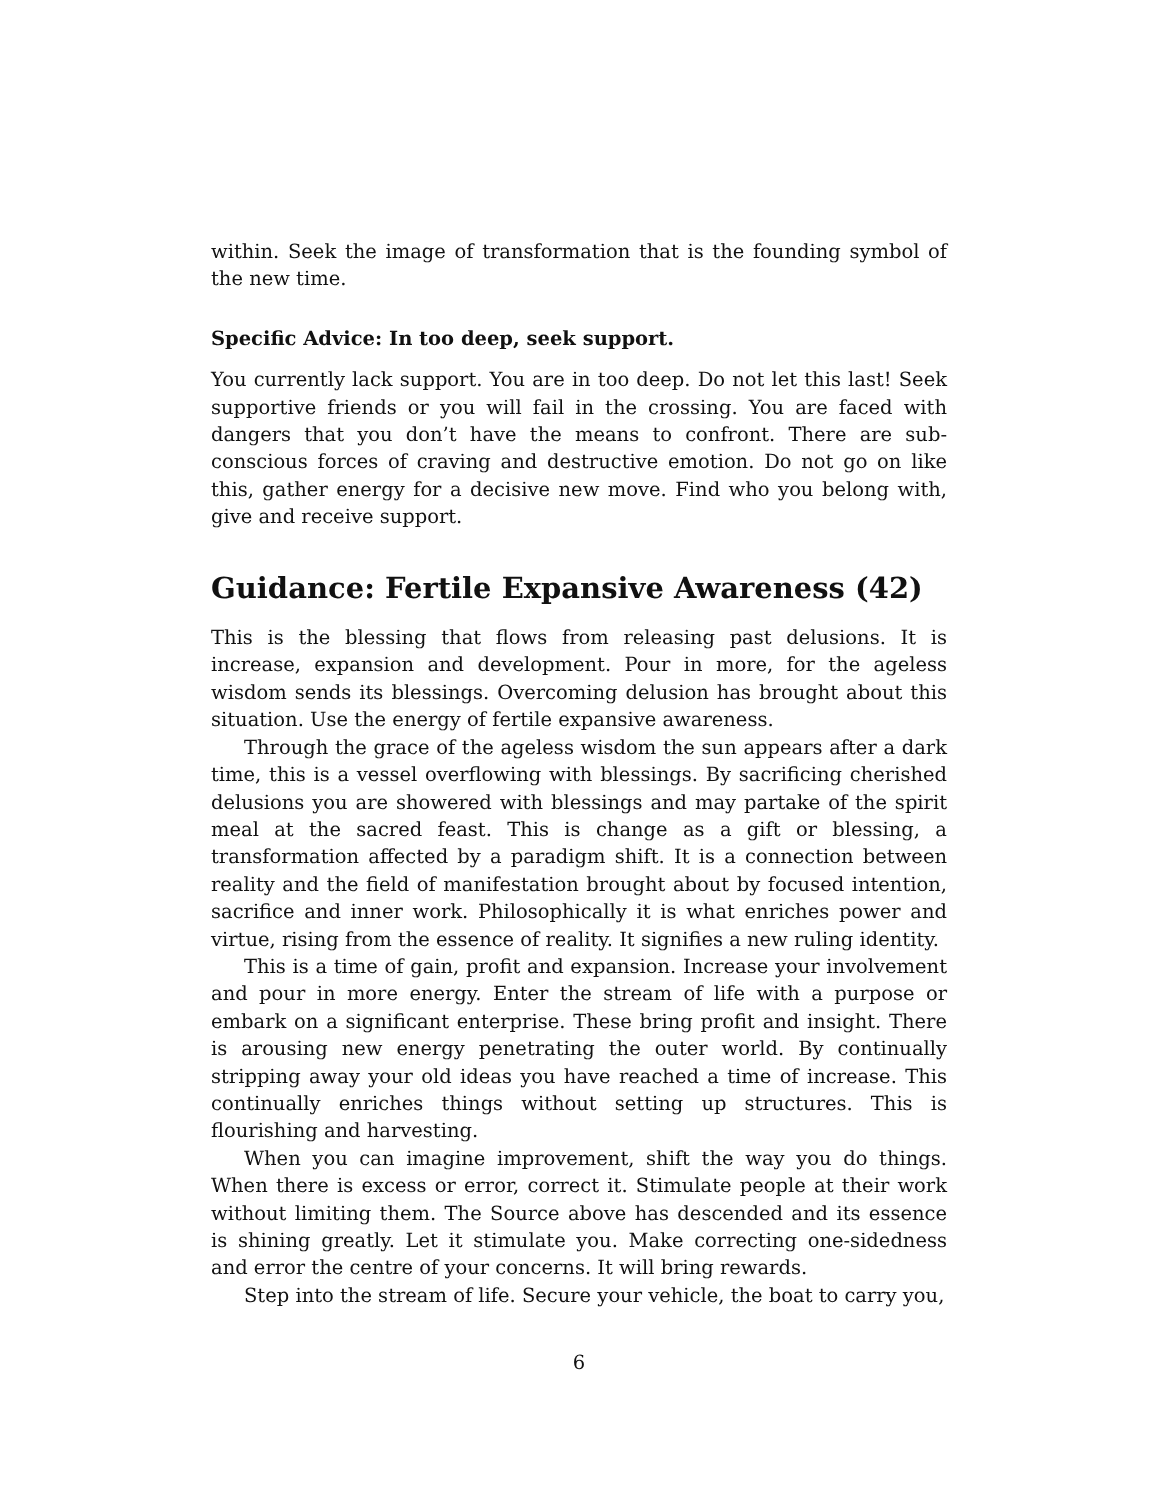within. Seek the image of transformation that is the founding symbol of the new time.
Specific Advice: In too deep, seek support.
You currently lack support. You are in too deep. Do not let this last! Seek supportive friends or you will fail in the crossing. You are faced with dangers that you don’t have the means to confront. There are sub-conscious forces of craving and destructive emotion. Do not go on like this, gather energy for a decisive new move. Find who you belong with, give and receive support.
Guidance: Fertile Expansive Awareness (42)
This is the blessing that flows from releasing past delusions. It is increase, expansion and development. Pour in more, for the ageless wisdom sends its blessings. Overcoming delusion has brought about this situation. Use the energy of fertile expansive awareness.
Through the grace of the ageless wisdom the sun appears after a dark time, this is a vessel overflowing with blessings. By sacrificing cherished delusions you are showered with blessings and may partake of the spirit meal at the sacred feast. This is change as a gift or blessing, a transformation affected by a paradigm shift. It is a connection between reality and the field of manifestation brought about by focused intention, sacrifice and inner work. Philosophically it is what enriches power and virtue, rising from the essence of reality. It signifies a new ruling identity.
This is a time of gain, profit and expansion. Increase your involvement and pour in more energy. Enter the stream of life with a purpose or embark on a significant enterprise. These bring profit and insight. There is arousing new energy penetrating the outer world. By continually stripping away your old ideas you have reached a time of increase. This continually enriches things without setting up structures. This is flourishing and harvesting.
When you can imagine improvement, shift the way you do things. When there is excess or error, correct it. Stimulate people at their work without limiting them. The Source above has descended and its essence is shining greatly. Let it stimulate you. Make correcting one-sidedness and error the centre of your concerns. It will bring rewards.
Step into the stream of life. Secure your vehicle, the boat to carry you,
6